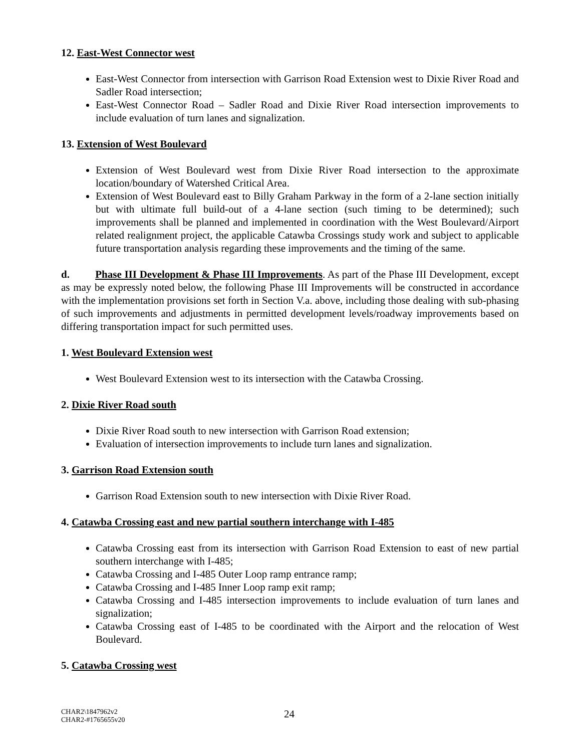12. East-West Connector west
East-West Connector from intersection with Garrison Road Extension west to Dixie River Road and Sadler Road intersection;
East-West Connector Road – Sadler Road and Dixie River Road intersection improvements to include evaluation of turn lanes and signalization.
13. Extension of West Boulevard
Extension of West Boulevard west from Dixie River Road intersection to the approximate location/boundary of Watershed Critical Area.
Extension of West Boulevard east to Billy Graham Parkway in the form of a 2-lane section initially but with ultimate full build-out of a 4-lane section (such timing to be determined); such improvements shall be planned and implemented in coordination with the West Boulevard/Airport related realignment project, the applicable Catawba Crossings study work and subject to applicable future transportation analysis regarding these improvements and the timing of the same.
d. Phase III Development & Phase III Improvements. As part of the Phase III Development, except as may be expressly noted below, the following Phase III Improvements will be constructed in accordance with the implementation provisions set forth in Section V.a. above, including those dealing with sub-phasing of such improvements and adjustments in permitted development levels/roadway improvements based on differing transportation impact for such permitted uses.
1. West Boulevard Extension west
West Boulevard Extension west to its intersection with the Catawba Crossing.
2. Dixie River Road south
Dixie River Road south to new intersection with Garrison Road extension;
Evaluation of intersection improvements to include turn lanes and signalization.
3. Garrison Road Extension south
Garrison Road Extension south to new intersection with Dixie River Road.
4. Catawba Crossing east and new partial southern interchange with I-485
Catawba Crossing east from its intersection with Garrison Road Extension to east of new partial southern interchange with I-485;
Catawba Crossing and I-485 Outer Loop ramp entrance ramp;
Catawba Crossing and I-485 Inner Loop ramp exit ramp;
Catawba Crossing and I-485 intersection improvements to include evaluation of turn lanes and signalization;
Catawba Crossing east of I-485 to be coordinated with the Airport and the relocation of West Boulevard.
5. Catawba Crossing west
CHAR2\1847962v2
CHAR2-#1765655v20
24